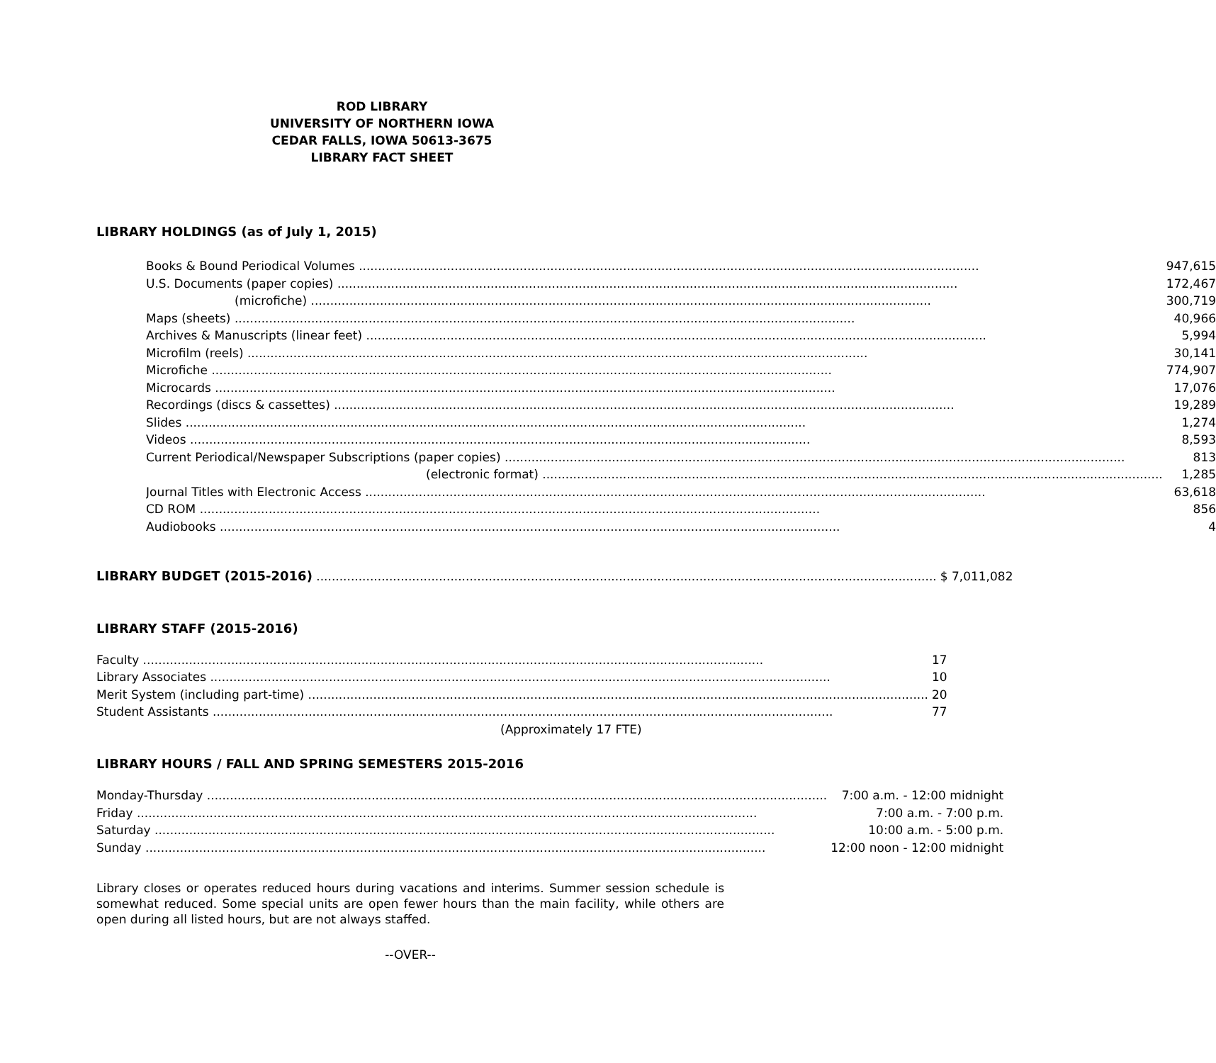ROD LIBRARY
UNIVERSITY OF NORTHERN IOWA
CEDAR FALLS, IOWA 50613-3675
LIBRARY FACT SHEET
LIBRARY HOLDINGS (as of July 1, 2015)
| Books & Bound Periodical Volumes | 947,615 |
| U.S. Documents (paper copies) | 172,467 |
| (microfiche) | 300,719 |
| Maps (sheets) | 40,966 |
| Archives & Manuscripts (linear feet) | 5,994 |
| Microfilm (reels) | 30,141 |
| Microfiche | 774,907 |
| Microcards | 17,076 |
| Recordings (discs & cassettes) | 19,289 |
| Slides | 1,274 |
| Videos | 8,593 |
| Current Periodical/Newspaper Subscriptions (paper copies) | 813 |
| (electronic format) | 1,285 |
| Journal Titles with Electronic Access | 63,618 |
| CD ROM | 856 |
| Audiobooks | 4 |
| LIBRARY BUDGET (2015-2016) | $ 7,011,082 |
LIBRARY STAFF (2015-2016)
| Faculty | 17 |
| Library Associates | 10 |
| Merit System (including part-time) | 20 |
| Student Assistants | 77 |
| (Approximately 17 FTE) | |
LIBRARY HOURS / FALL AND SPRING SEMESTERS 2015-2016
| Monday-Thursday | 7:00 a.m. - 12:00 midnight |
| Friday | 7:00 a.m. - 7:00 p.m. |
| Saturday | 10:00 a.m. - 5:00 p.m. |
| Sunday | 12:00 noon - 12:00 midnight |
Library closes or operates reduced hours during vacations and interims. Summer session schedule is somewhat reduced. Some special units are open fewer hours than the main facility, while others are open during all listed hours, but are not always staffed.
--OVER--